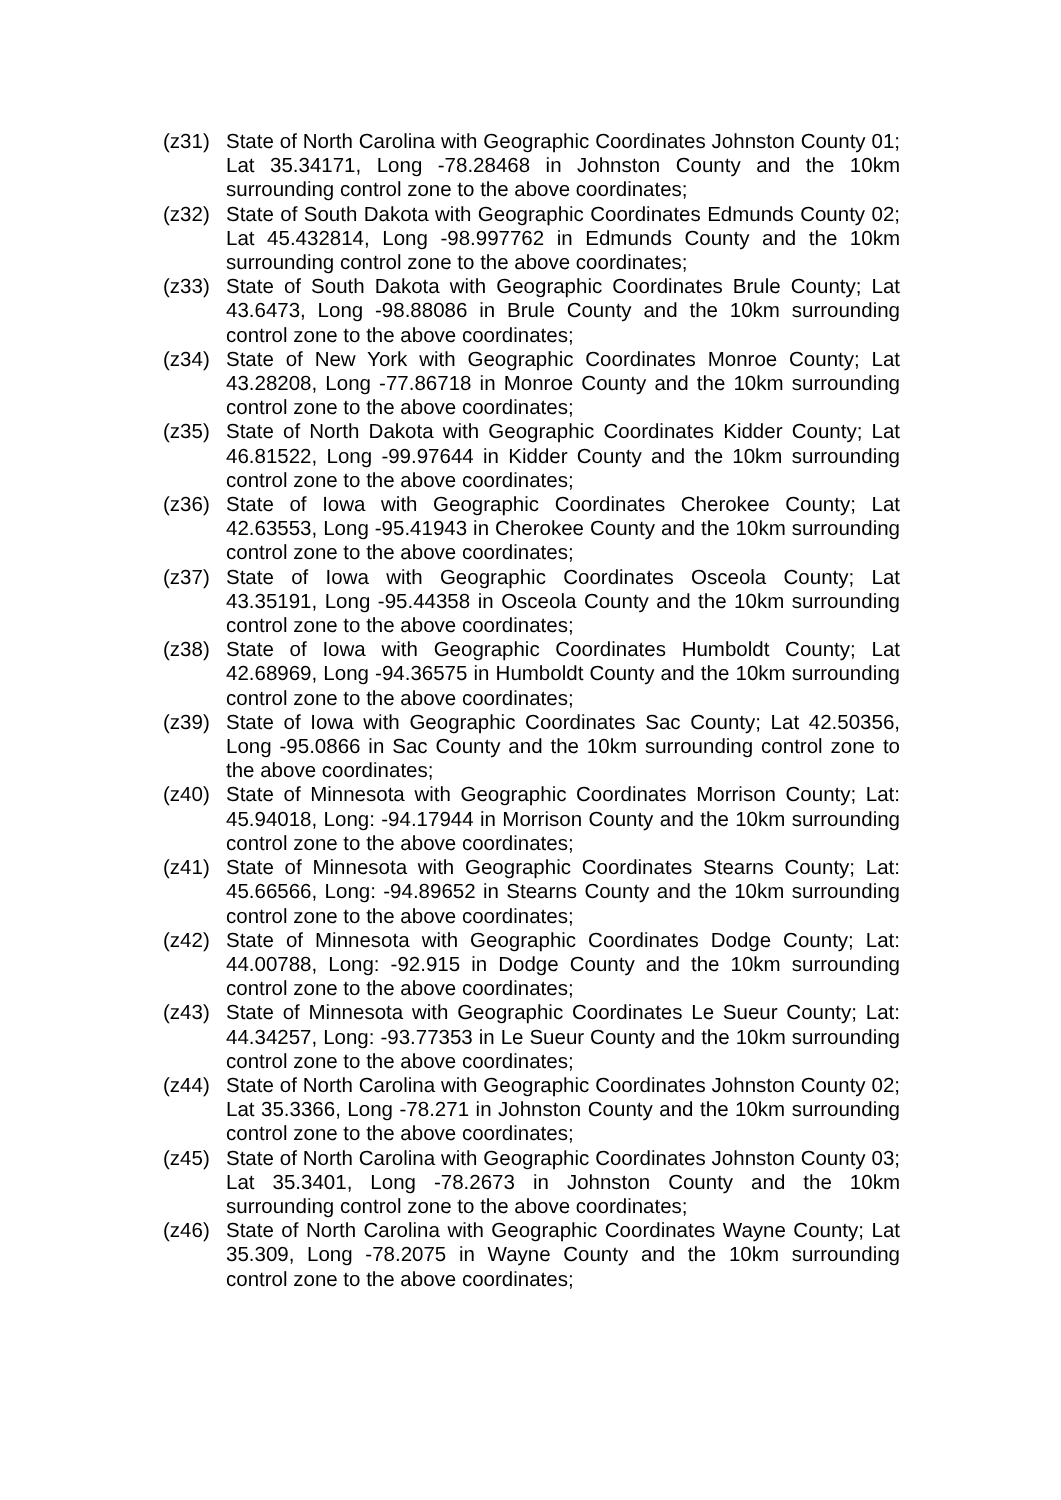(z31) State of North Carolina with Geographic Coordinates Johnston County 01; Lat 35.34171, Long -78.28468 in Johnston County and the 10km surrounding control zone to the above coordinates;
(z32) State of South Dakota with Geographic Coordinates Edmunds County 02; Lat 45.432814, Long -98.997762 in Edmunds County and the 10km surrounding control zone to the above coordinates;
(z33) State of South Dakota with Geographic Coordinates Brule County; Lat 43.6473, Long -98.88086 in Brule County and the 10km surrounding control zone to the above coordinates;
(z34) State of New York with Geographic Coordinates Monroe County; Lat 43.28208, Long -77.86718 in Monroe County and the 10km surrounding control zone to the above coordinates;
(z35) State of North Dakota with Geographic Coordinates Kidder County; Lat 46.81522, Long -99.97644 in Kidder County and the 10km surrounding control zone to the above coordinates;
(z36) State of Iowa with Geographic Coordinates Cherokee County; Lat 42.63553, Long -95.41943 in Cherokee County and the 10km surrounding control zone to the above coordinates;
(z37) State of Iowa with Geographic Coordinates Osceola County; Lat 43.35191, Long -95.44358 in Osceola County and the 10km surrounding control zone to the above coordinates;
(z38) State of Iowa with Geographic Coordinates Humboldt County; Lat 42.68969, Long -94.36575 in Humboldt County and the 10km surrounding control zone to the above coordinates;
(z39) State of Iowa with Geographic Coordinates Sac County; Lat 42.50356, Long -95.0866 in Sac County and the 10km surrounding control zone to the above coordinates;
(z40) State of Minnesota with Geographic Coordinates Morrison County; Lat: 45.94018, Long: -94.17944 in Morrison County and the 10km surrounding control zone to the above coordinates;
(z41) State of Minnesota with Geographic Coordinates Stearns County; Lat: 45.66566, Long: -94.89652 in Stearns County and the 10km surrounding control zone to the above coordinates;
(z42) State of Minnesota with Geographic Coordinates Dodge County; Lat: 44.00788, Long: -92.915 in Dodge County and the 10km surrounding control zone to the above coordinates;
(z43) State of Minnesota with Geographic Coordinates Le Sueur County; Lat: 44.34257, Long: -93.77353 in Le Sueur County and the 10km surrounding control zone to the above coordinates;
(z44) State of North Carolina with Geographic Coordinates Johnston County 02; Lat 35.3366, Long -78.271 in Johnston County and the 10km surrounding control zone to the above coordinates;
(z45) State of North Carolina with Geographic Coordinates Johnston County 03; Lat 35.3401, Long -78.2673 in Johnston County and the 10km surrounding control zone to the above coordinates;
(z46) State of North Carolina with Geographic Coordinates Wayne County; Lat 35.309, Long -78.2075 in Wayne County and the 10km surrounding control zone to the above coordinates;